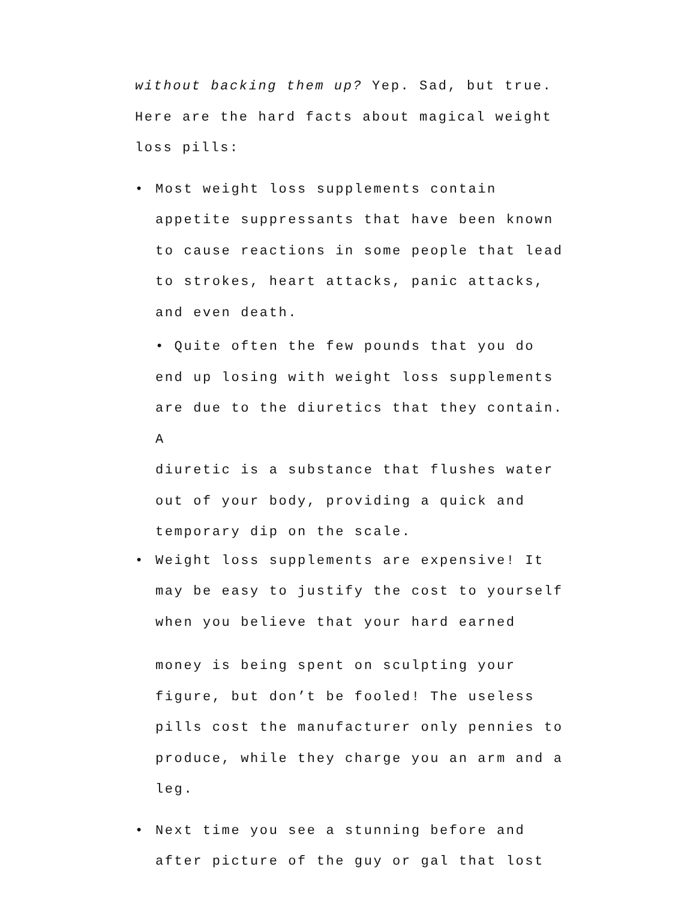without backing them up? Yep. Sad, but true. Here are the hard facts about magical weight loss pills:
• Most weight loss supplements contain appetite suppressants that have been known to cause reactions in some people that lead to strokes, heart attacks, panic attacks, and even death.
• Quite often the few pounds that you do end up losing with weight loss supplements are due to the diuretics that they contain. A
diuretic is a substance that flushes water out of your body, providing a quick and temporary dip on the scale.
• Weight loss supplements are expensive! It may be easy to justify the cost to yourself when you believe that your hard earned
money is being spent on sculpting your figure, but don’t be fooled! The useless pills cost the manufacturer only pennies to produce, while they charge you an arm and a leg.
• Next time you see a stunning before and after picture of the guy or gal that lost